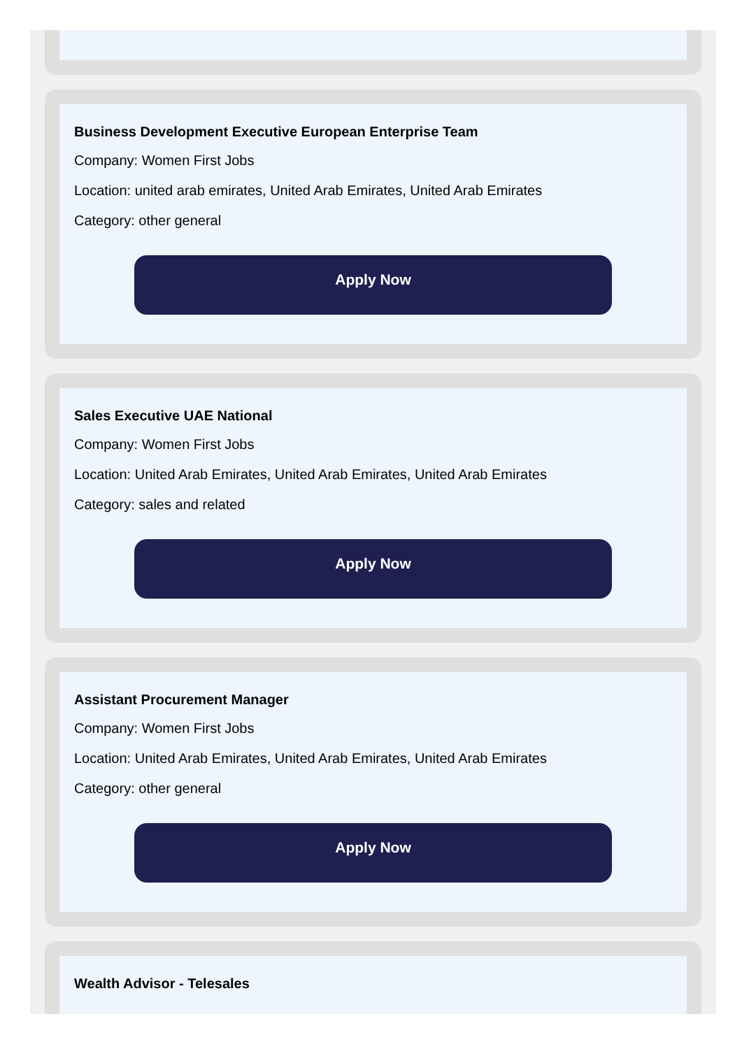Business Development Executive European Enterprise Team
Company: Women First Jobs
Location: united arab emirates, United Arab Emirates, United Arab Emirates
Category: other general
Apply Now
Sales Executive UAE National
Company: Women First Jobs
Location: United Arab Emirates, United Arab Emirates, United Arab Emirates
Category: sales and related
Apply Now
Assistant Procurement Manager
Company: Women First Jobs
Location: United Arab Emirates, United Arab Emirates, United Arab Emirates
Category: other general
Apply Now
Wealth Advisor - Telesales